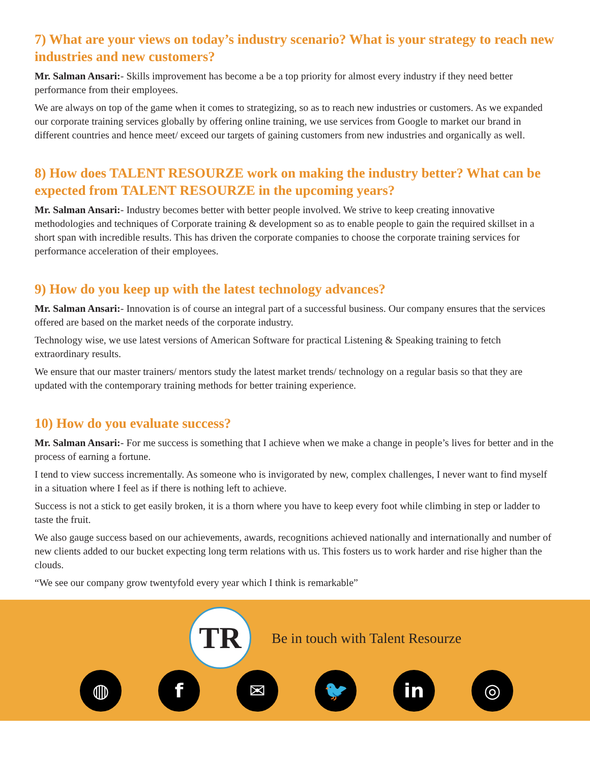7) What are your views on today’s industry scenario? What is your strategy to reach new industries and new customers?
Mr. Salman Ansari:- Skills improvement has become a be a top priority for almost every industry if they need better performance from their employees.
We are always on top of the game when it comes to strategizing, so as to reach new industries or customers. As we expanded our corporate training services globally by offering online training, we use services from Google to market our brand in different countries and hence meet/ exceed our targets of gaining customers from new industries and organically as well.
8) How does TALENT RESOURZE work on making the industry better? What can be expected from TALENT RESOURZE in the upcoming years?
Mr. Salman Ansari:- Industry becomes better with better people involved. We strive to keep creating innovative methodologies and techniques of Corporate training & development so as to enable people to gain the required skillset in a short span with incredible results. This has driven the corporate companies to choose the corporate training services for performance acceleration of their employees.
9) How do you keep up with the latest technology advances?
Mr. Salman Ansari:- Innovation is of course an integral part of a successful business. Our company ensures that the services offered are based on the market needs of the corporate industry.
Technology wise, we use latest versions of American Software for practical Listening & Speaking training to fetch extraordinary results.
We ensure that our master trainers/ mentors study the latest market trends/ technology on a regular basis so that they are updated with the contemporary training methods for better training experience.
10) How do you evaluate success?
Mr. Salman Ansari:- For me success is something that I achieve when we make a change in people’s lives for better and in the process of earning a fortune.
I tend to view success incrementally. As someone who is invigorated by new, complex challenges, I never want to find myself in a situation where I feel as if there is nothing left to achieve.
Success is not a stick to get easily broken, it is a thorn where you have to keep every foot while climbing in step or ladder to taste the fruit.
We also gauge success based on our achievements, awards, recognitions achieved nationally and internationally and number of new clients added to our bucket expecting long term relations with us. This fosters us to work harder and rise higher than the clouds.
“We see our company grow twentyfold every year which I think is remarkable”
TR
Be in touch with Talent Resourze
◍ f ✉ 🐦 in ◎